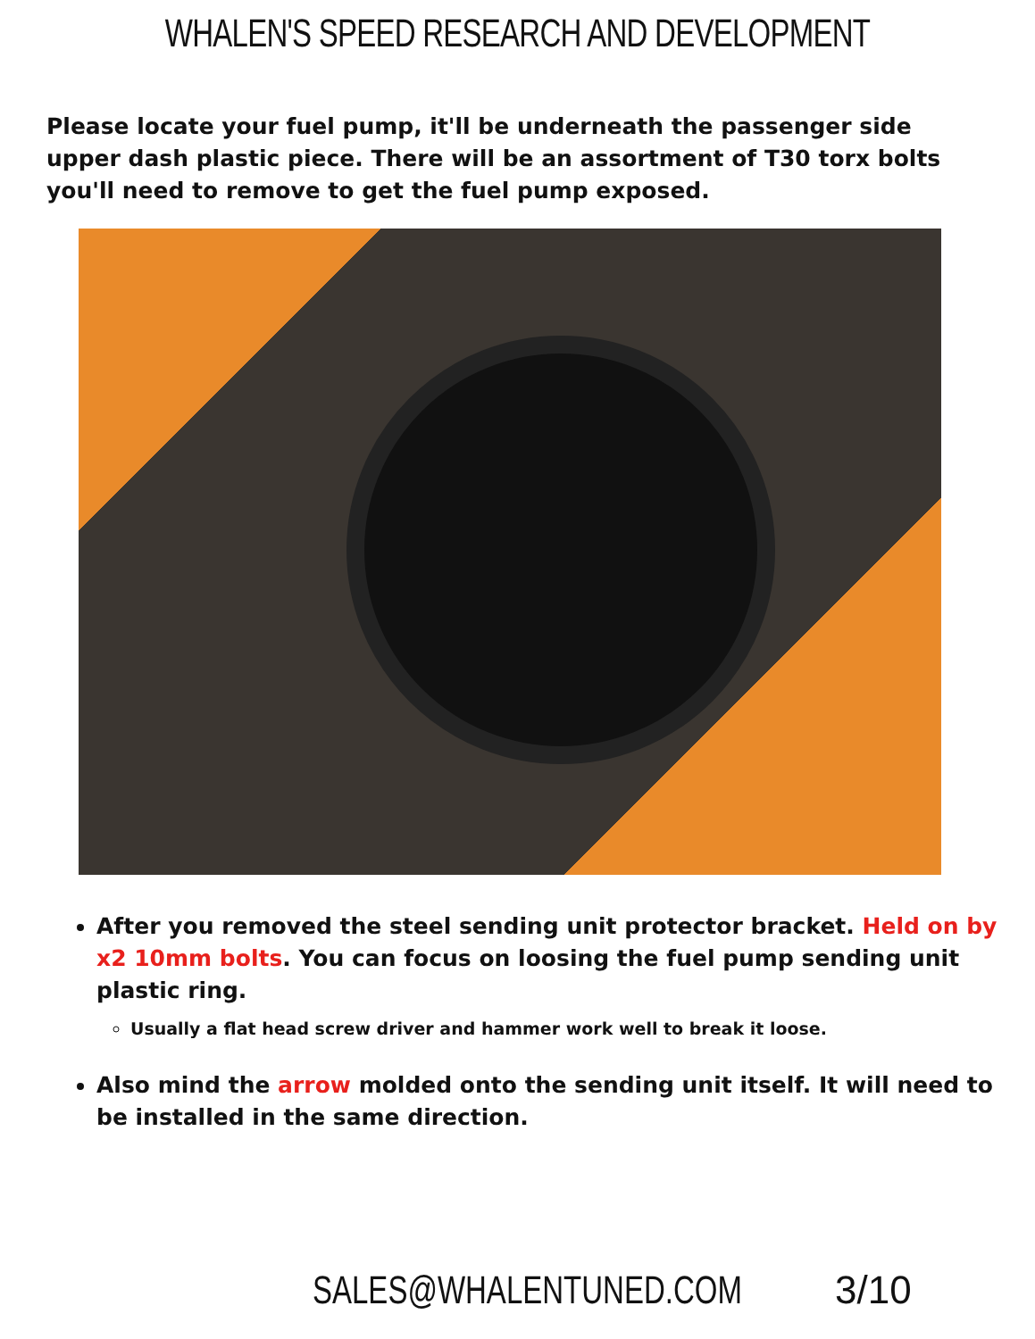WHALEN'S SPEED RESEARCH AND DEVELOPMENT
Please locate your fuel pump, it'll be underneath the passenger side upper dash plastic piece. There will be an assortment of T30 torx bolts you'll need to remove to get the fuel pump exposed.
After you removed the steel sending unit protector bracket. Held on by x2 10mm bolts. You can focus on loosing the fuel pump sending unit plastic ring.
Usually a flat head screw driver and hammer work well to break it loose.
Also mind the arrow molded onto the sending unit itself. It will need to be installed in the same direction.
SALES@WHALENTUNED.COM 3/10